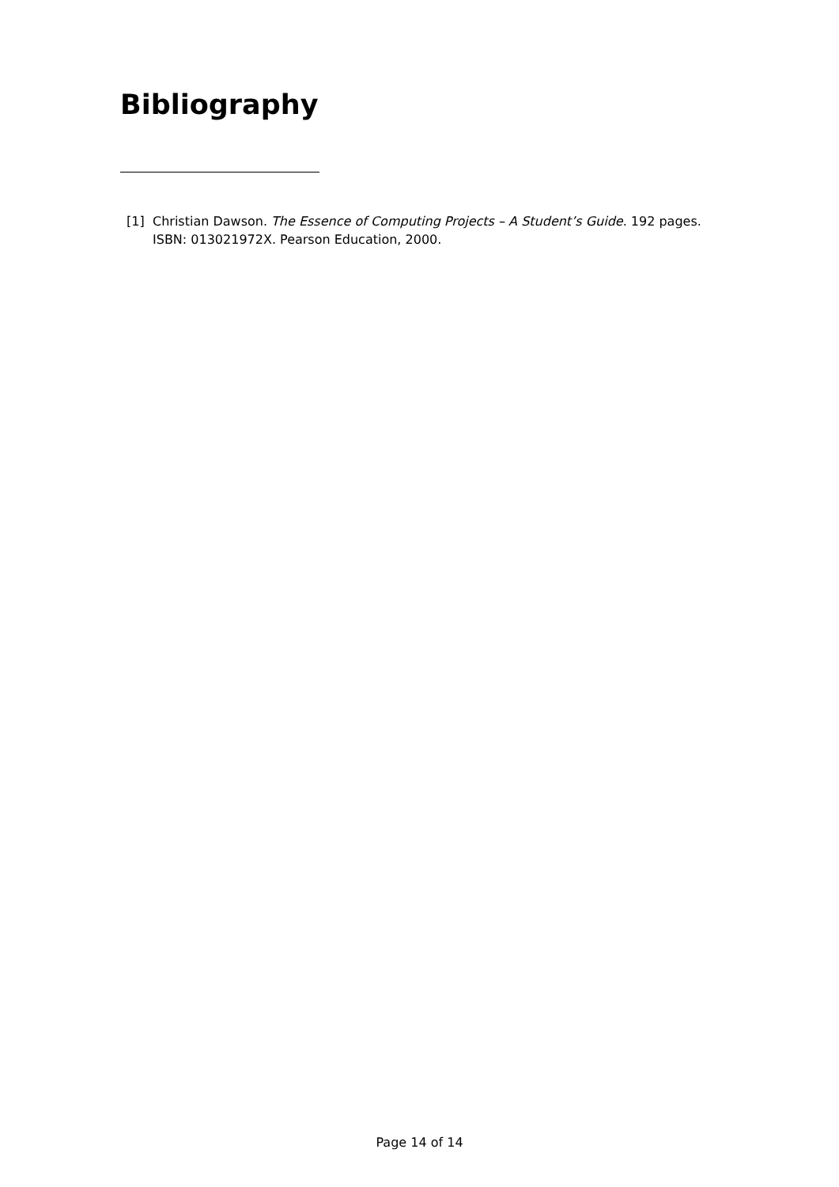Bibliography
[1] Christian Dawson. The Essence of Computing Projects – A Student’s Guide. 192 pages. ISBN: 013021972X. Pearson Education, 2000.
Page 14 of 14